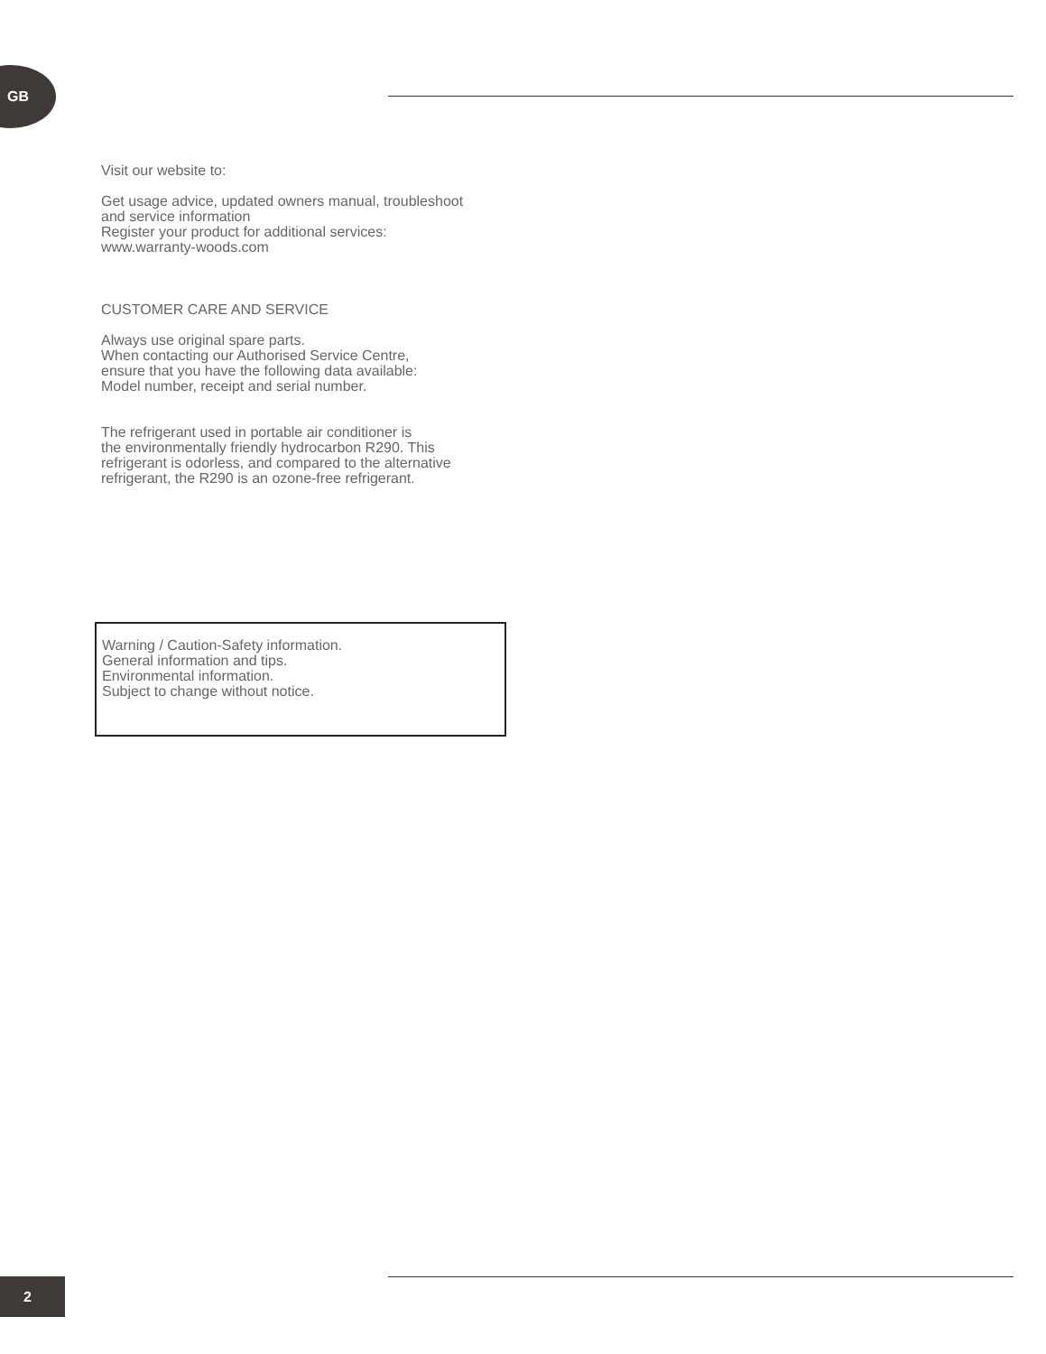GB
Visit our website to:
Get usage advice, updated owners manual, troubleshoot
and service information
Register your product for additional services:
www.warranty-woods.com
CUSTOMER CARE AND SERVICE
Always use original spare parts.
When contacting our Authorised Service Centre,
ensure that you have the following data available:
Model number, receipt and serial number.
The refrigerant used in portable air conditioner is
the environmentally friendly hydrocarbon R290. This
refrigerant is odorless, and compared to the alternative
refrigerant, the R290 is an ozone-free refrigerant.
Warning / Caution-Safety information.
General information and tips.
Environmental information.
Subject to change without notice.
2